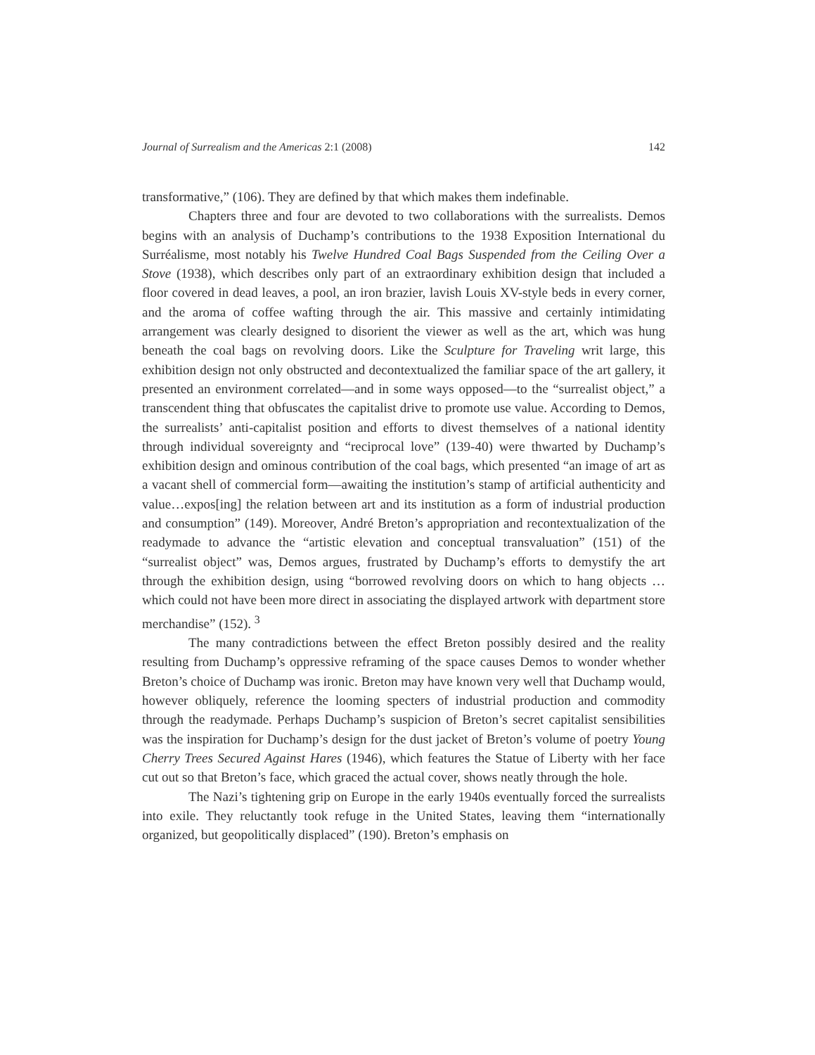Journal of Surrealism and the Americas 2:1 (2008) 142
transformative,” (106). They are defined by that which makes them indefinable.
Chapters three and four are devoted to two collaborations with the surrealists. Demos begins with an analysis of Duchamp’s contributions to the 1938 Exposition International du Surréalisme, most notably his Twelve Hundred Coal Bags Suspended from the Ceiling Over a Stove (1938), which describes only part of an extraordinary exhibition design that included a floor covered in dead leaves, a pool, an iron brazier, lavish Louis XV-style beds in every corner, and the aroma of coffee wafting through the air. This massive and certainly intimidating arrangement was clearly designed to disorient the viewer as well as the art, which was hung beneath the coal bags on revolving doors. Like the Sculpture for Traveling writ large, this exhibition design not only obstructed and decontextualized the familiar space of the art gallery, it presented an environment correlated—and in some ways opposed—to the “surrealist object,” a transcendent thing that obfuscates the capitalist drive to promote use value. According to Demos, the surrealists’ anti-capitalist position and efforts to divest themselves of a national identity through individual sovereignty and “reciprocal love” (139-40) were thwarted by Duchamp’s exhibition design and ominous contribution of the coal bags, which presented “an image of art as a vacant shell of commercial form—awaiting the institution’s stamp of artificial authenticity and value…expos[ing] the relation between art and its institution as a form of industrial production and consumption” (149). Moreover, André Breton’s appropriation and recontextualization of the readymade to advance the “artistic elevation and conceptual transvaluation” (151) of the “surrealist object” was, Demos argues, frustrated by Duchamp’s efforts to demystify the art through the exhibition design, using “borrowed revolving doors on which to hang objects … which could not have been more direct in associating the displayed artwork with department store merchandise” (152). <sup>3</sup>
The many contradictions between the effect Breton possibly desired and the reality resulting from Duchamp’s oppressive reframing of the space causes Demos to wonder whether Breton’s choice of Duchamp was ironic. Breton may have known very well that Duchamp would, however obliquely, reference the looming specters of industrial production and commodity through the readymade. Perhaps Duchamp’s suspicion of Breton’s secret capitalist sensibilities was the inspiration for Duchamp’s design for the dust jacket of Breton’s volume of poetry Young Cherry Trees Secured Against Hares (1946), which features the Statue of Liberty with her face cut out so that Breton’s face, which graced the actual cover, shows neatly through the hole.
The Nazi’s tightening grip on Europe in the early 1940s eventually forced the surrealists into exile. They reluctantly took refuge in the United States, leaving them “internationally organized, but geopolitically displaced” (190). Breton’s emphasis on